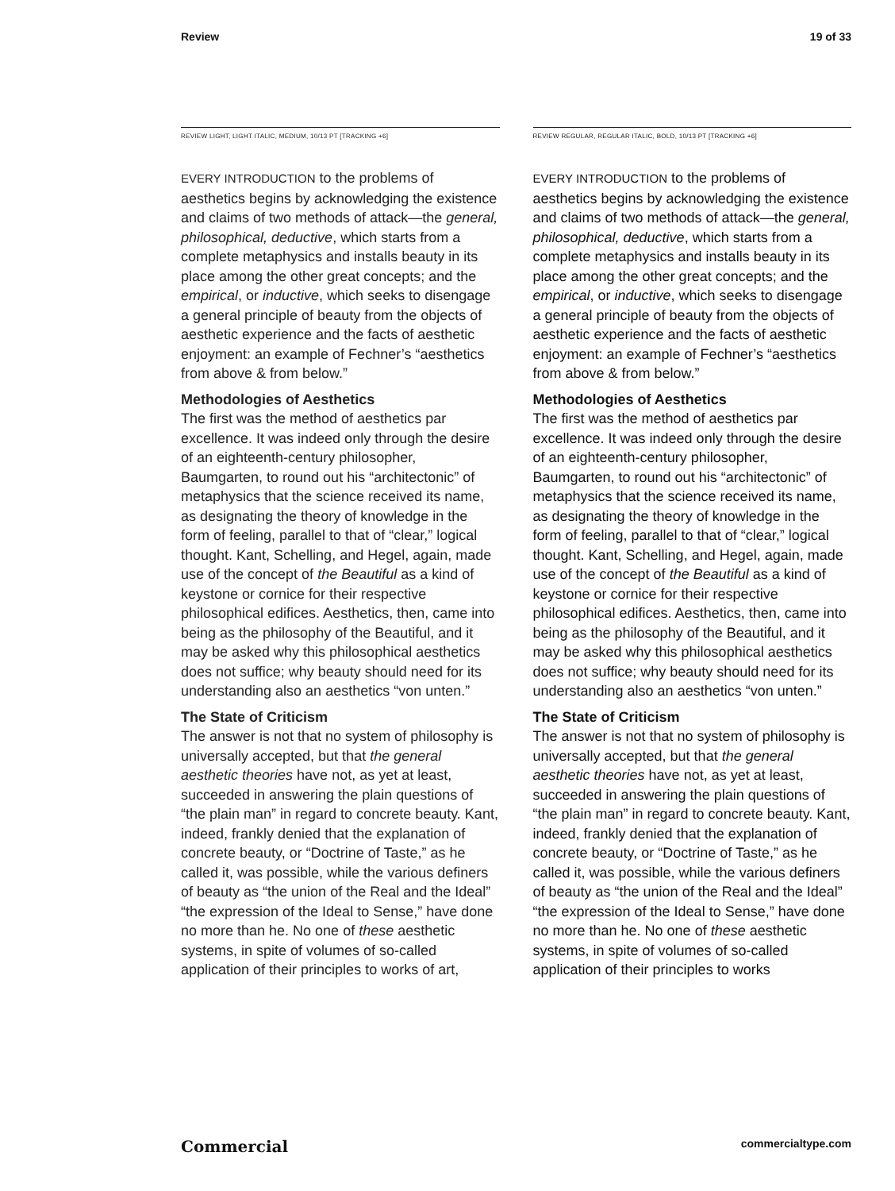Review 19 of 33
REVIEW LIGHT, LIGHT ITALIC, MEDIUM, 10/13 PT [TRACKING +6]
EVERY INTRODUCTION to the problems of aesthetics begins by acknowledging the existence and claims of two methods of attack—the general, philosophical, deductive, which starts from a complete metaphysics and installs beauty in its place among the other great concepts; and the empirical, or inductive, which seeks to disengage a general principle of beauty from the objects of aesthetic experience and the facts of aesthetic enjoyment: an example of Fechner’s “aesthetics from above & from below.”
Methodologies of Aesthetics
The first was the method of aesthetics par excellence. It was indeed only through the desire of an eighteenth-century philosopher, Baumgarten, to round out his “architectonic” of metaphysics that the science received its name, as designating the theory of knowledge in the form of feeling, parallel to that of “clear,” logical thought. Kant, Schelling, and Hegel, again, made use of the concept of the Beautiful as a kind of keystone or cornice for their respective philosophical edifices. Aesthetics, then, came into being as the philosophy of the Beautiful, and it may be asked why this philosophical aesthetics does not suffice; why beauty should need for its understanding also an aesthetics “von unten.”
The State of Criticism
The answer is not that no system of philosophy is universally accepted, but that the general aesthetic theories have not, as yet at least, succeeded in answering the plain questions of “the plain man” in regard to concrete beauty. Kant, indeed, frankly denied that the explanation of concrete beauty, or “Doctrine of Taste,” as he called it, was possible, while the various definers of beauty as “the union of the Real and the Ideal” “the expression of the Ideal to Sense,” have done no more than he. No one of these aesthetic systems, in spite of volumes of so-called application of their principles to works of art,
REVIEW REGULAR, REGULAR ITALIC, BOLD, 10/13 PT [TRACKING +6]
EVERY INTRODUCTION to the problems of aesthetics begins by acknowledging the existence and claims of two methods of attack—the general, philosophical, deductive, which starts from a complete metaphysics and installs beauty in its place among the other great concepts; and the empirical, or inductive, which seeks to disengage a general principle of beauty from the objects of aesthetic experience and the facts of aesthetic enjoyment: an example of Fechner’s “aesthetics from above & from below.”
Methodologies of Aesthetics
The first was the method of aesthetics par excellence. It was indeed only through the desire of an eighteenth-century philosopher, Baumgarten, to round out his “architectonic” of metaphysics that the science received its name, as designating the theory of knowledge in the form of feeling, parallel to that of “clear,” logical thought. Kant, Schelling, and Hegel, again, made use of the concept of the Beautiful as a kind of keystone or cornice for their respective philosophical edifices. Aesthetics, then, came into being as the philosophy of the Beautiful, and it may be asked why this philosophical aesthetics does not suffice; why beauty should need for its understanding also an aesthetics “von unten.”
The State of Criticism
The answer is not that no system of philosophy is universally accepted, but that the general aesthetic theories have not, as yet at least, succeeded in answering the plain questions of “the plain man” in regard to concrete beauty. Kant, indeed, frankly denied that the explanation of concrete beauty, or “Doctrine of Taste,” as he called it, was possible, while the various definers of beauty as “the union of the Real and the Ideal” “the expression of the Ideal to Sense,” have done no more than he. No one of these aesthetic systems, in spite of volumes of so-called application of their principles to works
Commercial commercialtype.com